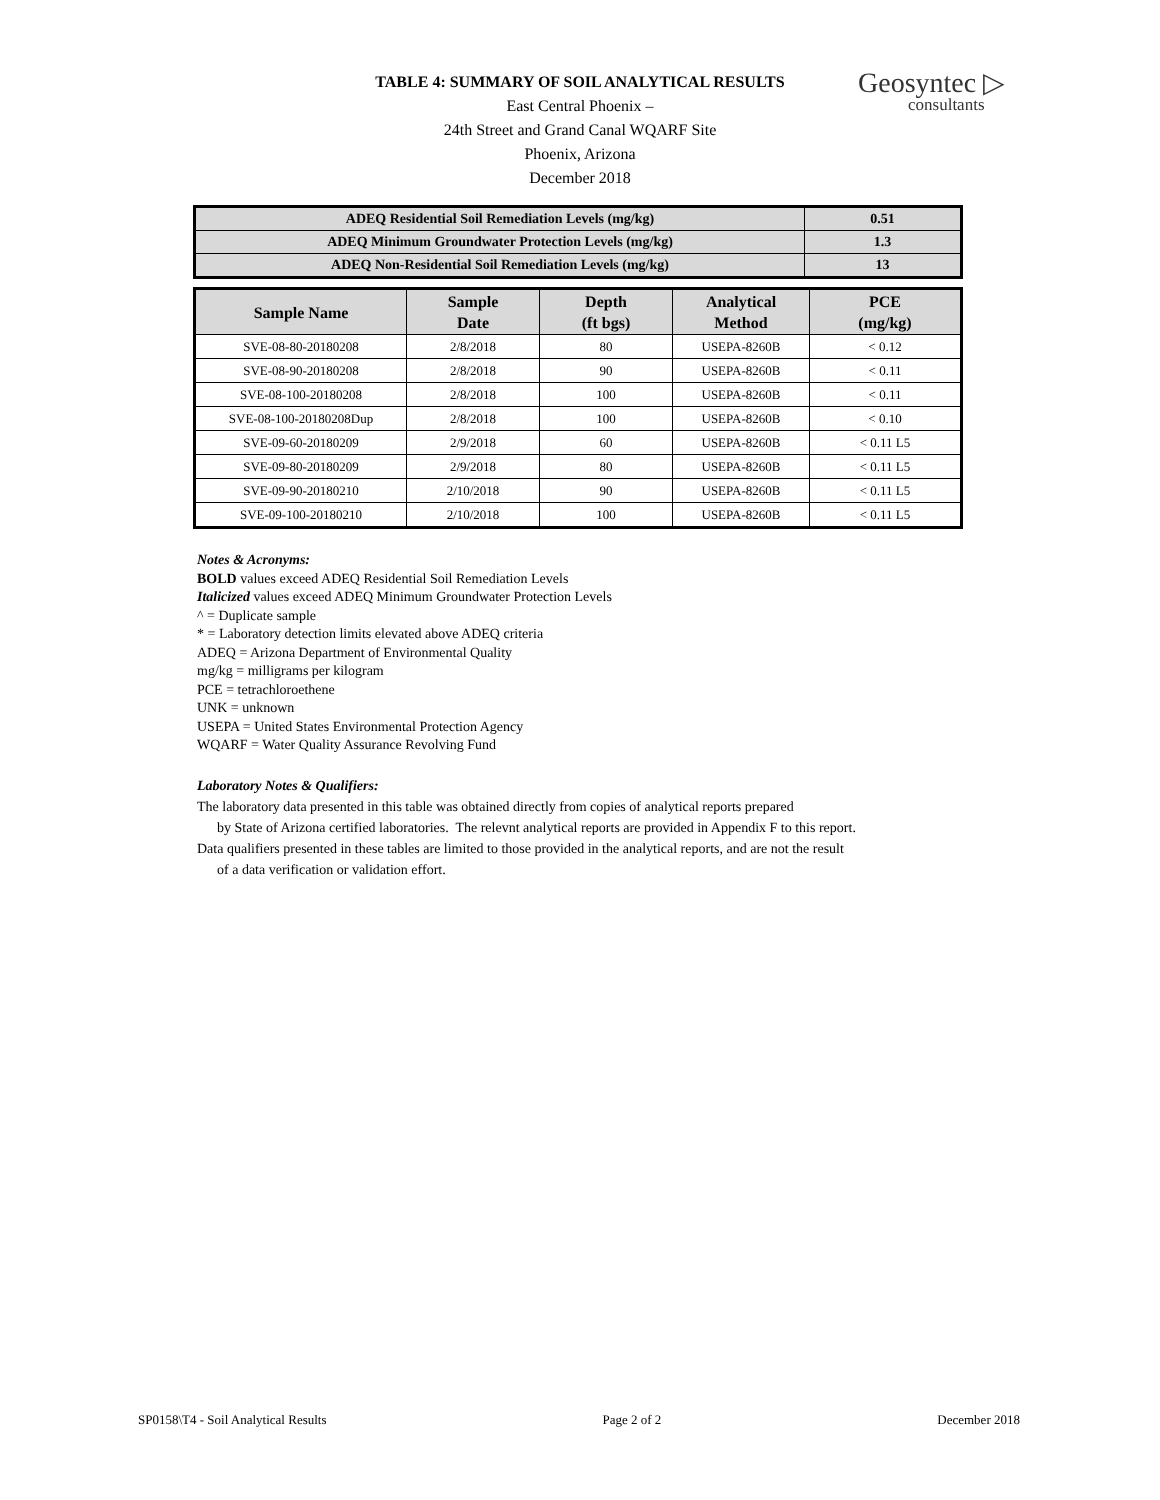TABLE 4: SUMMARY OF SOIL ANALYTICAL RESULTS
East Central Phoenix –
24th Street and Grand Canal WQARF Site
Phoenix, Arizona
December 2018
Geosyntec ▷
consultants
| ADEQ Residential Soil Remediation Levels (mg/kg) | 0.51 |
| ADEQ Minimum Groundwater Protection Levels (mg/kg) | 1.3 |
| ADEQ Non-Residential Soil Remediation Levels (mg/kg) | 13 |
| Sample Name | Sample Date | Depth (ft bgs) | Analytical Method | PCE (mg/kg) |
| --- | --- | --- | --- | --- |
| SVE-08-80-20180208 | 2/8/2018 | 80 | USEPA-8260B | < 0.12 |
| SVE-08-90-20180208 | 2/8/2018 | 90 | USEPA-8260B | < 0.11 |
| SVE-08-100-20180208 | 2/8/2018 | 100 | USEPA-8260B | < 0.11 |
| SVE-08-100-20180208Dup | 2/8/2018 | 100 | USEPA-8260B | < 0.10 |
| SVE-09-60-20180209 | 2/9/2018 | 60 | USEPA-8260B | < 0.11 L5 |
| SVE-09-80-20180209 | 2/9/2018 | 80 | USEPA-8260B | < 0.11 L5 |
| SVE-09-90-20180210 | 2/10/2018 | 90 | USEPA-8260B | < 0.11 L5 |
| SVE-09-100-20180210 | 2/10/2018 | 100 | USEPA-8260B | < 0.11 L5 |
Notes & Acronyms:
BOLD values exceed ADEQ Residential Soil Remediation Levels
Italicized values exceed ADEQ Minimum Groundwater Protection Levels
^ = Duplicate sample
* = Laboratory detection limits elevated above ADEQ criteria
ADEQ = Arizona Department of Environmental Quality
mg/kg = milligrams per kilogram
PCE = tetrachloroethene
UNK = unknown
USEPA = United States Environmental Protection Agency
WQARF = Water Quality Assurance Revolving Fund
Laboratory Notes & Qualifiers:
The laboratory data presented in this table was obtained directly from copies of analytical reports prepared
by State of Arizona certified laboratories. The relevnt analytical reports are provided in Appendix F to this report.
Data qualifiers presented in these tables are limited to those provided in the analytical reports, and are not the result
of a data verification or validation effort.
SP0158\T4 - Soil Analytical Results Page 2 of 2 December 2018